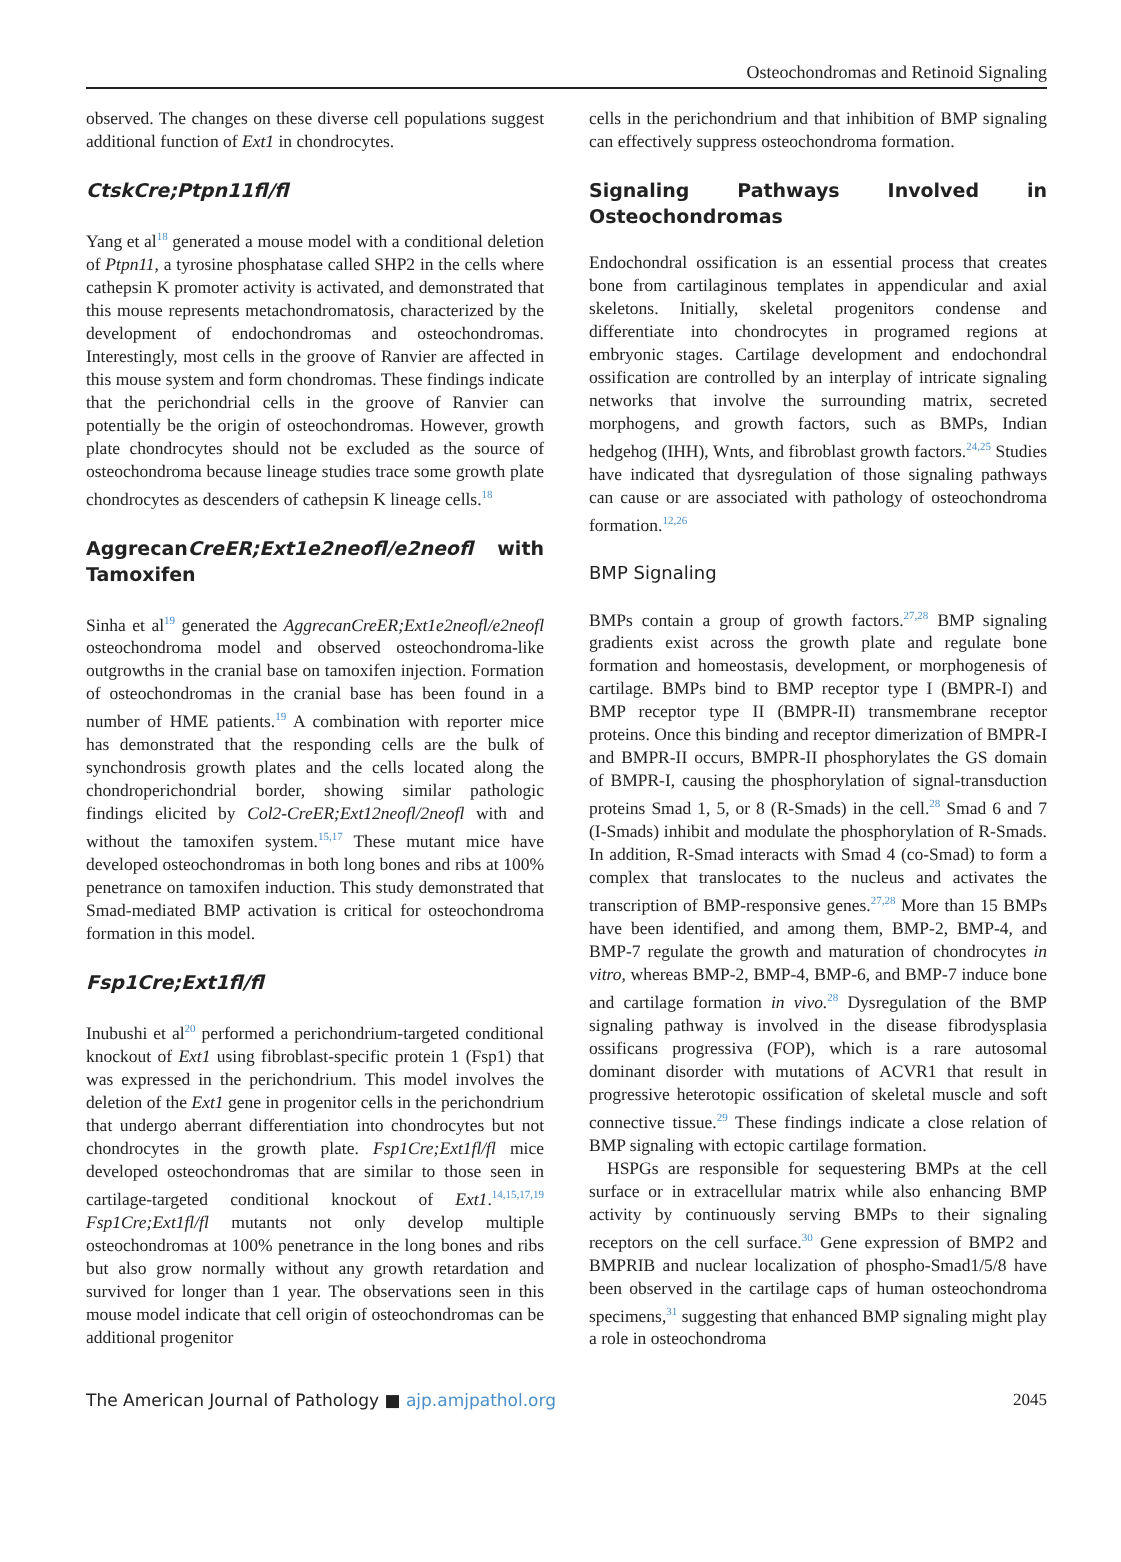Osteochondromas and Retinoid Signaling
observed. The changes on these diverse cell populations suggest additional function of Ext1 in chondrocytes.
CtskCre;Ptpn11fl/fl
Yang et al<sup>18</sup> generated a mouse model with a conditional deletion of Ptpn11, a tyrosine phosphatase called SHP2 in the cells where cathepsin K promoter activity is activated, and demonstrated that this mouse represents metachondromatosis, characterized by the development of endochondromas and osteochondromas. Interestingly, most cells in the groove of Ranvier are affected in this mouse system and form chondromas. These findings indicate that the perichondrial cells in the groove of Ranvier can potentially be the origin of osteochondromas. However, growth plate chondrocytes should not be excluded as the source of osteochondroma because lineage studies trace some growth plate chondrocytes as descenders of cathepsin K lineage cells.<sup>18</sup>
AggrecanCreER;Ext1e2neofl/e2neofl with Tamoxifen
Sinha et al<sup>19</sup> generated the AggrecanCreER;Ext1e2neofl/e2neofl osteochondroma model and observed osteochondroma-like outgrowths in the cranial base on tamoxifen injection. Formation of osteochondromas in the cranial base has been found in a number of HME patients.<sup>19</sup> A combination with reporter mice has demonstrated that the responding cells are the bulk of synchondrosis growth plates and the cells located along the chondroperichondrial border, showing similar pathologic findings elicited by Col2-CreER;Ext12neofl/2neofl with and without the tamoxifen system.<sup>15,17</sup> These mutant mice have developed osteochondromas in both long bones and ribs at 100% penetrance on tamoxifen induction. This study demonstrated that Smad-mediated BMP activation is critical for osteochondroma formation in this model.
Fsp1Cre;Ext1fl/fl
Inubushi et al<sup>20</sup> performed a perichondrium-targeted conditional knockout of Ext1 using fibroblast-specific protein 1 (Fsp1) that was expressed in the perichondrium. This model involves the deletion of the Ext1 gene in progenitor cells in the perichondrium that undergo aberrant differentiation into chondrocytes but not chondrocytes in the growth plate. Fsp1Cre;Ext1fl/fl mice developed osteochondromas that are similar to those seen in cartilage-targeted conditional knockout of Ext1.<sup>14,15,17,19</sup> Fsp1Cre;Ext1fl/fl mutants not only develop multiple osteochondromas at 100% penetrance in the long bones and ribs but also grow normally without any growth retardation and survived for longer than 1 year. The observations seen in this mouse model indicate that cell origin of osteochondromas can be additional progenitor
cells in the perichondrium and that inhibition of BMP signaling can effectively suppress osteochondroma formation.
Signaling Pathways Involved in Osteochondromas
Endochondral ossification is an essential process that creates bone from cartilaginous templates in appendicular and axial skeletons. Initially, skeletal progenitors condense and differentiate into chondrocytes in programed regions at embryonic stages. Cartilage development and endochondral ossification are controlled by an interplay of intricate signaling networks that involve the surrounding matrix, secreted morphogens, and growth factors, such as BMPs, Indian hedgehog (IHH), Wnts, and fibroblast growth factors.<sup>24,25</sup> Studies have indicated that dysregulation of those signaling pathways can cause or are associated with pathology of osteochondroma formation.<sup>12,26</sup>
BMP Signaling
BMPs contain a group of growth factors.<sup>27,28</sup> BMP signaling gradients exist across the growth plate and regulate bone formation and homeostasis, development, or morphogenesis of cartilage. BMPs bind to BMP receptor type I (BMPR-I) and BMP receptor type II (BMPR-II) transmembrane receptor proteins. Once this binding and receptor dimerization of BMPR-I and BMPR-II occurs, BMPR-II phosphorylates the GS domain of BMPR-I, causing the phosphorylation of signal-transduction proteins Smad 1, 5, or 8 (R-Smads) in the cell.<sup>28</sup> Smad 6 and 7 (I-Smads) inhibit and modulate the phosphorylation of R-Smads. In addition, R-Smad interacts with Smad 4 (co-Smad) to form a complex that translocates to the nucleus and activates the transcription of BMP-responsive genes.<sup>27,28</sup> More than 15 BMPs have been identified, and among them, BMP-2, BMP-4, and BMP-7 regulate the growth and maturation of chondrocytes in vitro, whereas BMP-2, BMP-4, BMP-6, and BMP-7 induce bone and cartilage formation in vivo.<sup>28</sup> Dysregulation of the BMP signaling pathway is involved in the disease fibrodysplasia ossificans progressiva (FOP), which is a rare autosomal dominant disorder with mutations of ACVR1 that result in progressive heterotopic ossification of skeletal muscle and soft connective tissue.<sup>29</sup> These findings indicate a close relation of BMP signaling with ectopic cartilage formation.
HSPGs are responsible for sequestering BMPs at the cell surface or in extracellular matrix while also enhancing BMP activity by continuously serving BMPs to their signaling receptors on the cell surface.<sup>30</sup> Gene expression of BMP2 and BMPRIB and nuclear localization of phospho-Smad1/5/8 have been observed in the cartilage caps of human osteochondroma specimens,<sup>31</sup> suggesting that enhanced BMP signaling might play a role in osteochondroma
The American Journal of Pathology ■ ajp.amjpathol.org 2045